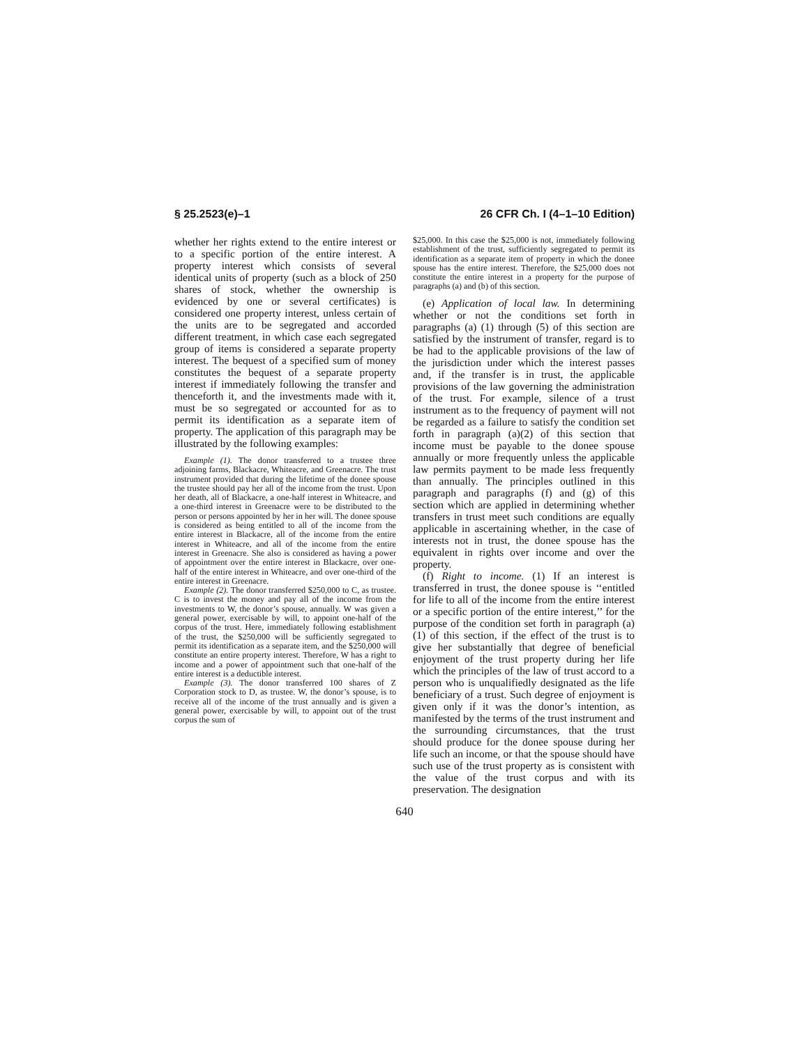§ 25.2523(e)–1 26 CFR Ch. I (4–1–10 Edition)
whether her rights extend to the entire interest or to a specific portion of the entire interest. A property interest which consists of several identical units of property (such as a block of 250 shares of stock, whether the ownership is evidenced by one or several certificates) is considered one property interest, unless certain of the units are to be segregated and accorded different treatment, in which case each segregated group of items is considered a separate property interest. The bequest of a specified sum of money constitutes the bequest of a separate property interest if immediately following the transfer and thenceforth it, and the investments made with it, must be so segregated or accounted for as to permit its identification as a separate item of property. The application of this paragraph may be illustrated by the following examples:
Example (1). The donor transferred to a trustee three adjoining farms, Blackacre, Whiteacre, and Greenacre. The trust instrument provided that during the lifetime of the donee spouse the trustee should pay her all of the income from the trust. Upon her death, all of Blackacre, a one-half interest in Whiteacre, and a one-third interest in Greenacre were to be distributed to the person or persons appointed by her in her will. The donee spouse is considered as being entitled to all of the income from the entire interest in Blackacre, all of the income from the entire interest in Whiteacre, and all of the income from the entire interest in Greenacre. She also is considered as having a power of appointment over the entire interest in Blackacre, over one-half of the entire interest in Whiteacre, and over one-third of the entire interest in Greenacre.
Example (2). The donor transferred $250,000 to C, as trustee. C is to invest the money and pay all of the income from the investments to W, the donor’s spouse, annually. W was given a general power, exercisable by will, to appoint one-half of the corpus of the trust. Here, immediately following establishment of the trust, the $250,000 will be sufficiently segregated to permit its identification as a separate item, and the $250,000 will constitute an entire property interest. Therefore, W has a right to income and a power of appointment such that one-half of the entire interest is a deductible interest.
Example (3). The donor transferred 100 shares of Z Corporation stock to D, as trustee. W, the donor’s spouse, is to receive all of the income of the trust annually and is given a general power, exercisable by will, to appoint out of the trust corpus the sum of
$25,000. In this case the $25,000 is not, immediately following establishment of the trust, sufficiently segregated to permit its identification as a separate item of property in which the donee spouse has the entire interest. Therefore, the $25,000 does not constitute the entire interest in a property for the purpose of paragraphs (a) and (b) of this section.
(e) Application of local law. In determining whether or not the conditions set forth in paragraphs (a) (1) through (5) of this section are satisfied by the instrument of transfer, regard is to be had to the applicable provisions of the law of the jurisdiction under which the interest passes and, if the transfer is in trust, the applicable provisions of the law governing the administration of the trust. For example, silence of a trust instrument as to the frequency of payment will not be regarded as a failure to satisfy the condition set forth in paragraph (a)(2) of this section that income must be payable to the donee spouse annually or more frequently unless the applicable law permits payment to be made less frequently than annually. The principles outlined in this paragraph and paragraphs (f) and (g) of this section which are applied in determining whether transfers in trust meet such conditions are equally applicable in ascertaining whether, in the case of interests not in trust, the donee spouse has the equivalent in rights over income and over the property.
(f) Right to income. (1) If an interest is transferred in trust, the donee spouse is ‘‘entitled for life to all of the income from the entire interest or a specific portion of the entire interest,’’ for the purpose of the condition set forth in paragraph (a)(1) of this section, if the effect of the trust is to give her substantially that degree of beneficial enjoyment of the trust property during her life which the principles of the law of trust accord to a person who is unqualifiedly designated as the life beneficiary of a trust. Such degree of enjoyment is given only if it was the donor’s intention, as manifested by the terms of the trust instrument and the surrounding circumstances, that the trust should produce for the donee spouse during her life such an income, or that the spouse should have such use of the trust property as is consistent with the value of the trust corpus and with its preservation. The designation
640